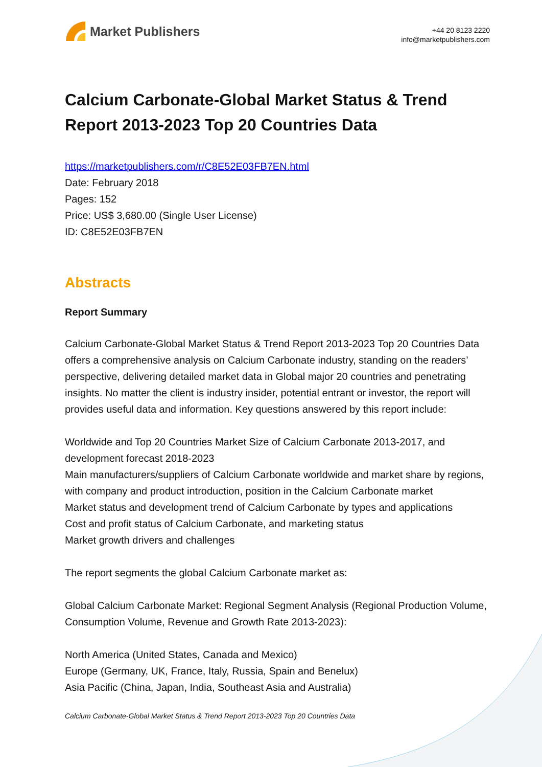Market Publishers
+44 20 8123 2220
info@marketpublishers.com
Calcium Carbonate-Global Market Status & Trend Report 2013-2023 Top 20 Countries Data
https://marketpublishers.com/r/C8E52E03FB7EN.html
Date: February 2018
Pages: 152
Price: US$ 3,680.00 (Single User License)
ID: C8E52E03FB7EN
Abstracts
Report Summary
Calcium Carbonate-Global Market Status & Trend Report 2013-2023 Top 20 Countries Data offers a comprehensive analysis on Calcium Carbonate industry, standing on the readers’ perspective, delivering detailed market data in Global major 20 countries and penetrating insights. No matter the client is industry insider, potential entrant or investor, the report will provides useful data and information. Key questions answered by this report include:
Worldwide and Top 20 Countries Market Size of Calcium Carbonate 2013-2017, and development forecast 2018-2023
Main manufacturers/suppliers of Calcium Carbonate worldwide and market share by regions, with company and product introduction, position in the Calcium Carbonate market
Market status and development trend of Calcium Carbonate by types and applications
Cost and profit status of Calcium Carbonate, and marketing status
Market growth drivers and challenges
The report segments the global Calcium Carbonate market as:
Global Calcium Carbonate Market: Regional Segment Analysis (Regional Production Volume, Consumption Volume, Revenue and Growth Rate 2013-2023):
North America (United States, Canada and Mexico)
Europe (Germany, UK, France, Italy, Russia, Spain and Benelux)
Asia Pacific (China, Japan, India, Southeast Asia and Australia)
Calcium Carbonate-Global Market Status & Trend Report 2013-2023 Top 20 Countries Data